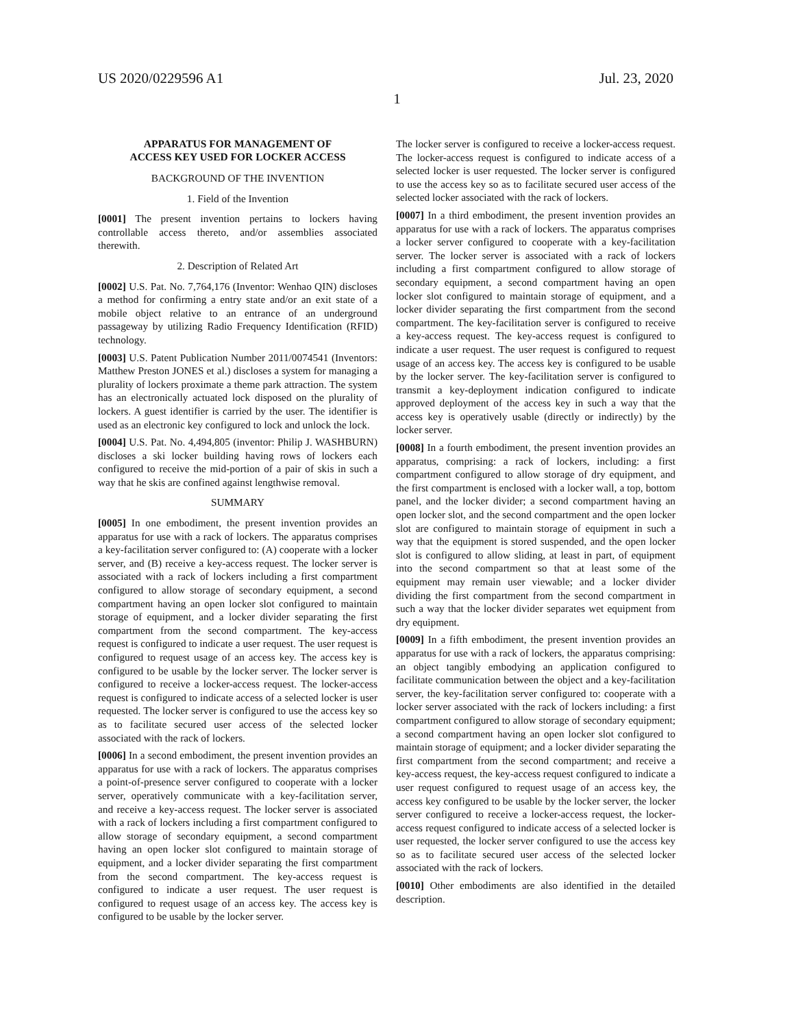US 2020/0229596 A1 Jul. 23, 2020
1
APPARATUS FOR MANAGEMENT OF
ACCESS KEY USED FOR LOCKER ACCESS
BACKGROUND OF THE INVENTION
1. Field of the Invention
[0001] The present invention pertains to lockers having controllable access thereto, and/or assemblies associated therewith.
2. Description of Related Art
[0002] U.S. Pat. No. 7,764,176 (Inventor: Wenhao QIN) discloses a method for confirming a entry state and/or an exit state of a mobile object relative to an entrance of an underground passageway by utilizing Radio Frequency Identification (RFID) technology.
[0003] U.S. Patent Publication Number 2011/0074541 (Inventors: Matthew Preston JONES et al.) discloses a system for managing a plurality of lockers proximate a theme park attraction. The system has an electronically actuated lock disposed on the plurality of lockers. A guest identifier is carried by the user. The identifier is used as an electronic key configured to lock and unlock the lock.
[0004] U.S. Pat. No. 4,494,805 (inventor: Philip J. WASHBURN) discloses a ski locker building having rows of lockers each configured to receive the mid-portion of a pair of skis in such a way that he skis are confined against lengthwise removal.
SUMMARY
[0005] In one embodiment, the present invention provides an apparatus for use with a rack of lockers. The apparatus comprises a key-facilitation server configured to: (A) cooperate with a locker server, and (B) receive a key-access request. The locker server is associated with a rack of lockers including a first compartment configured to allow storage of secondary equipment, a second compartment having an open locker slot configured to maintain storage of equipment, and a locker divider separating the first compartment from the second compartment. The key-access request is configured to indicate a user request. The user request is configured to request usage of an access key. The access key is configured to be usable by the locker server. The locker server is configured to receive a locker-access request. The locker-access request is configured to indicate access of a selected locker is user requested. The locker server is configured to use the access key so as to facilitate secured user access of the selected locker associated with the rack of lockers.
[0006] In a second embodiment, the present invention provides an apparatus for use with a rack of lockers. The apparatus comprises a point-of-presence server configured to cooperate with a locker server, operatively communicate with a key-facilitation server, and receive a key-access request. The locker server is associated with a rack of lockers including a first compartment configured to allow storage of secondary equipment, a second compartment having an open locker slot configured to maintain storage of equipment, and a locker divider separating the first compartment from the second compartment. The key-access request is configured to indicate a user request. The user request is configured to request usage of an access key. The access key is configured to be usable by the locker server.
The locker server is configured to receive a locker-access request. The locker-access request is configured to indicate access of a selected locker is user requested. The locker server is configured to use the access key so as to facilitate secured user access of the selected locker associated with the rack of lockers.
[0007] In a third embodiment, the present invention provides an apparatus for use with a rack of lockers. The apparatus comprises a locker server configured to cooperate with a key-facilitation server. The locker server is associated with a rack of lockers including a first compartment configured to allow storage of secondary equipment, a second compartment having an open locker slot configured to maintain storage of equipment, and a locker divider separating the first compartment from the second compartment. The key-facilitation server is configured to receive a key-access request. The key-access request is configured to indicate a user request. The user request is configured to request usage of an access key. The access key is configured to be usable by the locker server. The key-facilitation server is configured to transmit a key-deployment indication configured to indicate approved deployment of the access key in such a way that the access key is operatively usable (directly or indirectly) by the locker server.
[0008] In a fourth embodiment, the present invention provides an apparatus, comprising: a rack of lockers, including: a first compartment configured to allow storage of dry equipment, and the first compartment is enclosed with a locker wall, a top, bottom panel, and the locker divider; a second compartment having an open locker slot, and the second compartment and the open locker slot are configured to maintain storage of equipment in such a way that the equipment is stored suspended, and the open locker slot is configured to allow sliding, at least in part, of equipment into the second compartment so that at least some of the equipment may remain user viewable; and a locker divider dividing the first compartment from the second compartment in such a way that the locker divider separates wet equipment from dry equipment.
[0009] In a fifth embodiment, the present invention provides an apparatus for use with a rack of lockers, the apparatus comprising: an object tangibly embodying an application configured to facilitate communication between the object and a key-facilitation server, the key-facilitation server configured to: cooperate with a locker server associated with the rack of lockers including: a first compartment configured to allow storage of secondary equipment; a second compartment having an open locker slot configured to maintain storage of equipment; and a locker divider separating the first compartment from the second compartment; and receive a key-access request, the key-access request configured to indicate a user request configured to request usage of an access key, the access key configured to be usable by the locker server, the locker server configured to receive a locker-access request, the locker-access request configured to indicate access of a selected locker is user requested, the locker server configured to use the access key so as to facilitate secured user access of the selected locker associated with the rack of lockers.
[0010] Other embodiments are also identified in the detailed description.